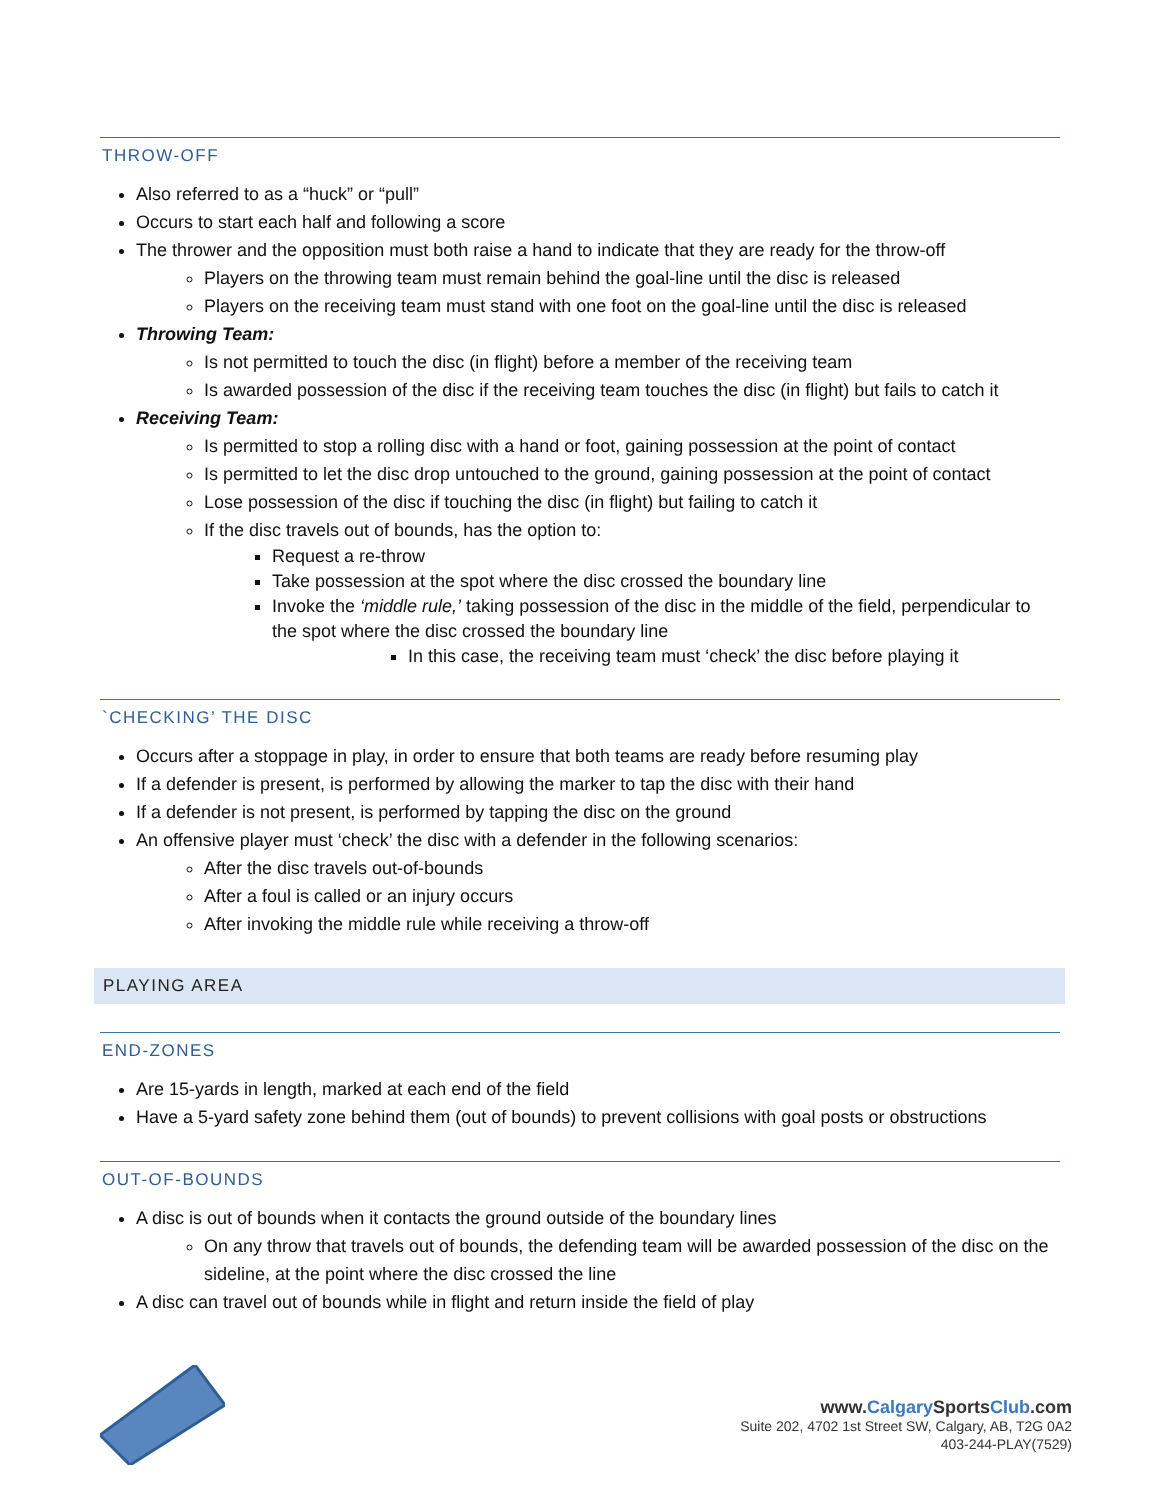THROW-OFF
Also referred to as a “huck” or “pull”
Occurs to start each half and following a score
The thrower and the opposition must both raise a hand to indicate that they are ready for the throw-off
Players on the throwing team must remain behind the goal-line until the disc is released
Players on the receiving team must stand with one foot on the goal-line until the disc is released
Throwing Team:
Is not permitted to touch the disc (in flight) before a member of the receiving team
Is awarded possession of the disc if the receiving team touches the disc (in flight) but fails to catch it
Receiving Team:
Is permitted to stop a rolling disc with a hand or foot, gaining possession at the point of contact
Is permitted to let the disc drop untouched to the ground, gaining possession at the point of contact
Lose possession of the disc if touching the disc (in flight) but failing to catch it
If the disc travels out of bounds, has the option to:
Request a re-throw
Take possession at the spot where the disc crossed the boundary line
Invoke the ‘middle rule,’ taking possession of the disc in the middle of the field, perpendicular to the spot where the disc crossed the boundary line
In this case, the receiving team must ‘check’ the disc before playing it
`CHECKING’ THE DISC
Occurs after a stoppage in play, in order to ensure that both teams are ready before resuming play
If a defender is present, is performed by allowing the marker to tap the disc with their hand
If a defender is not present, is performed by tapping the disc on the ground
An offensive player must ‘check’ the disc with a defender in the following scenarios:
After the disc travels out-of-bounds
After a foul is called or an injury occurs
After invoking the middle rule while receiving a throw-off
PLAYING AREA
END-ZONES
Are 15-yards in length, marked at each end of the field
Have a 5-yard safety zone behind them (out of bounds) to prevent collisions with goal posts or obstructions
OUT-OF-BOUNDS
A disc is out of bounds when it contacts the ground outside of the boundary lines
On any throw that travels out of bounds, the defending team will be awarded possession of the disc on the sideline, at the point where the disc crossed the line
A disc can travel out of bounds while in flight and return inside the field of play
www.Calgary SportsClub.com
Suite 202, 4702 1st Street SW, Calgary, AB, T2G 0A2
403-244-PLAY(7529)